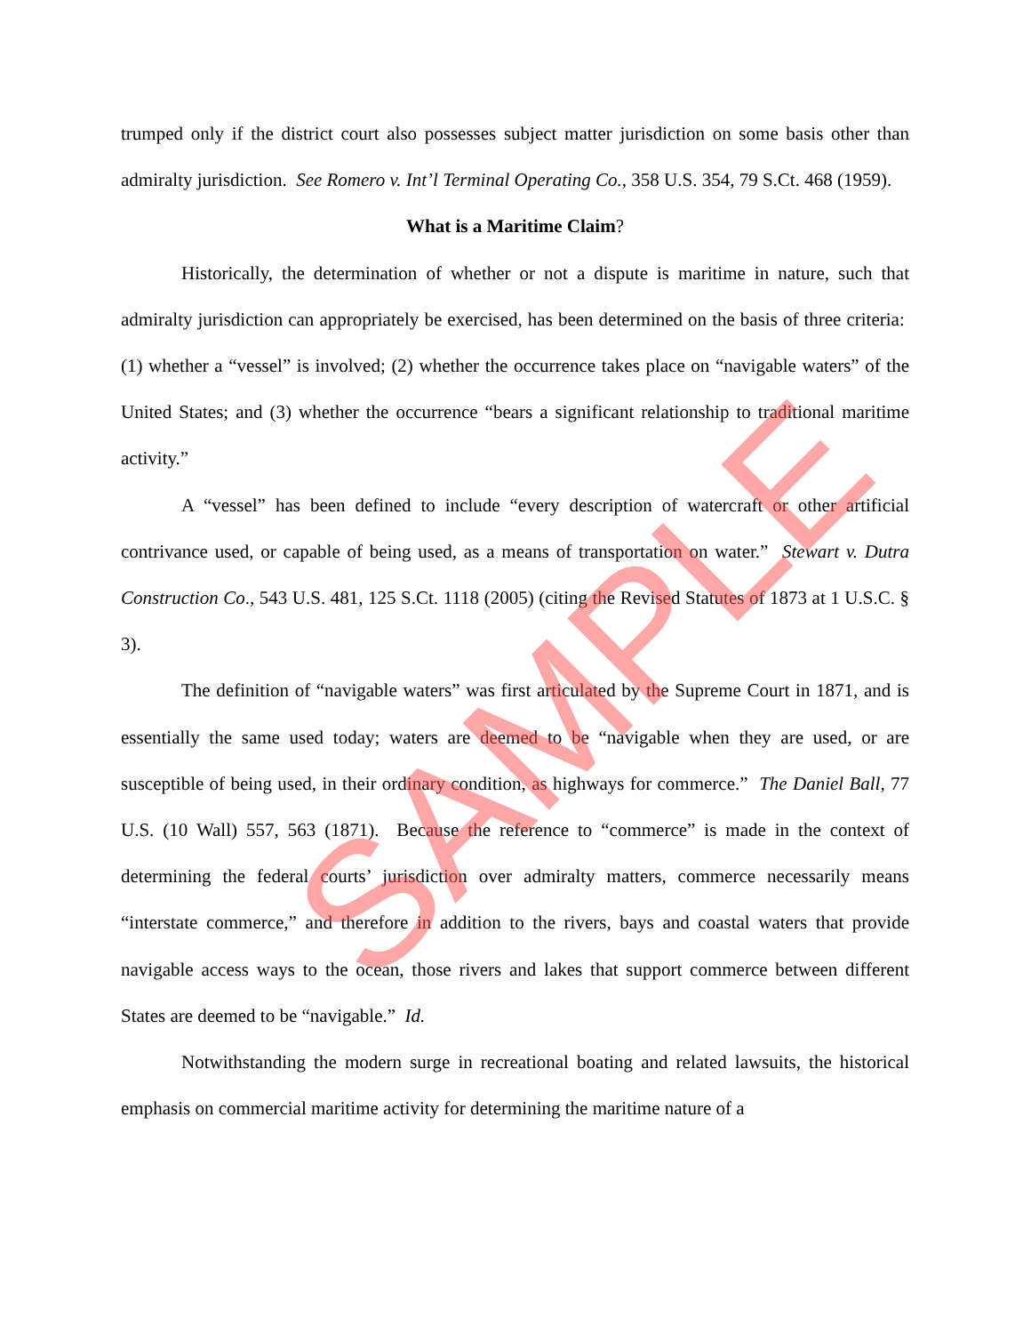trumped only if the district court also possesses subject matter jurisdiction on some basis other than admiralty jurisdiction. See Romero v. Int’l Terminal Operating Co., 358 U.S. 354, 79 S.Ct. 468 (1959).
What is a Maritime Claim?
Historically, the determination of whether or not a dispute is maritime in nature, such that admiralty jurisdiction can appropriately be exercised, has been determined on the basis of three criteria: (1) whether a “vessel” is involved; (2) whether the occurrence takes place on “navigable waters” of the United States; and (3) whether the occurrence “bears a significant relationship to traditional maritime activity.”
A “vessel” has been defined to include “every description of watercraft or other artificial contrivance used, or capable of being used, as a means of transportation on water.” Stewart v. Dutra Construction Co., 543 U.S. 481, 125 S.Ct. 1118 (2005) (citing the Revised Statutes of 1873 at 1 U.S.C. § 3).
The definition of “navigable waters” was first articulated by the Supreme Court in 1871, and is essentially the same used today; waters are deemed to be “navigable when they are used, or are susceptible of being used, in their ordinary condition, as highways for commerce.” The Daniel Ball, 77 U.S. (10 Wall) 557, 563 (1871). Because the reference to “commerce” is made in the context of determining the federal courts’ jurisdiction over admiralty matters, commerce necessarily means “interstate commerce,” and therefore in addition to the rivers, bays and coastal waters that provide navigable access ways to the ocean, those rivers and lakes that support commerce between different States are deemed to be “navigable.” Id.
Notwithstanding the modern surge in recreational boating and related lawsuits, the historical emphasis on commercial maritime activity for determining the maritime nature of a
SAMPLE